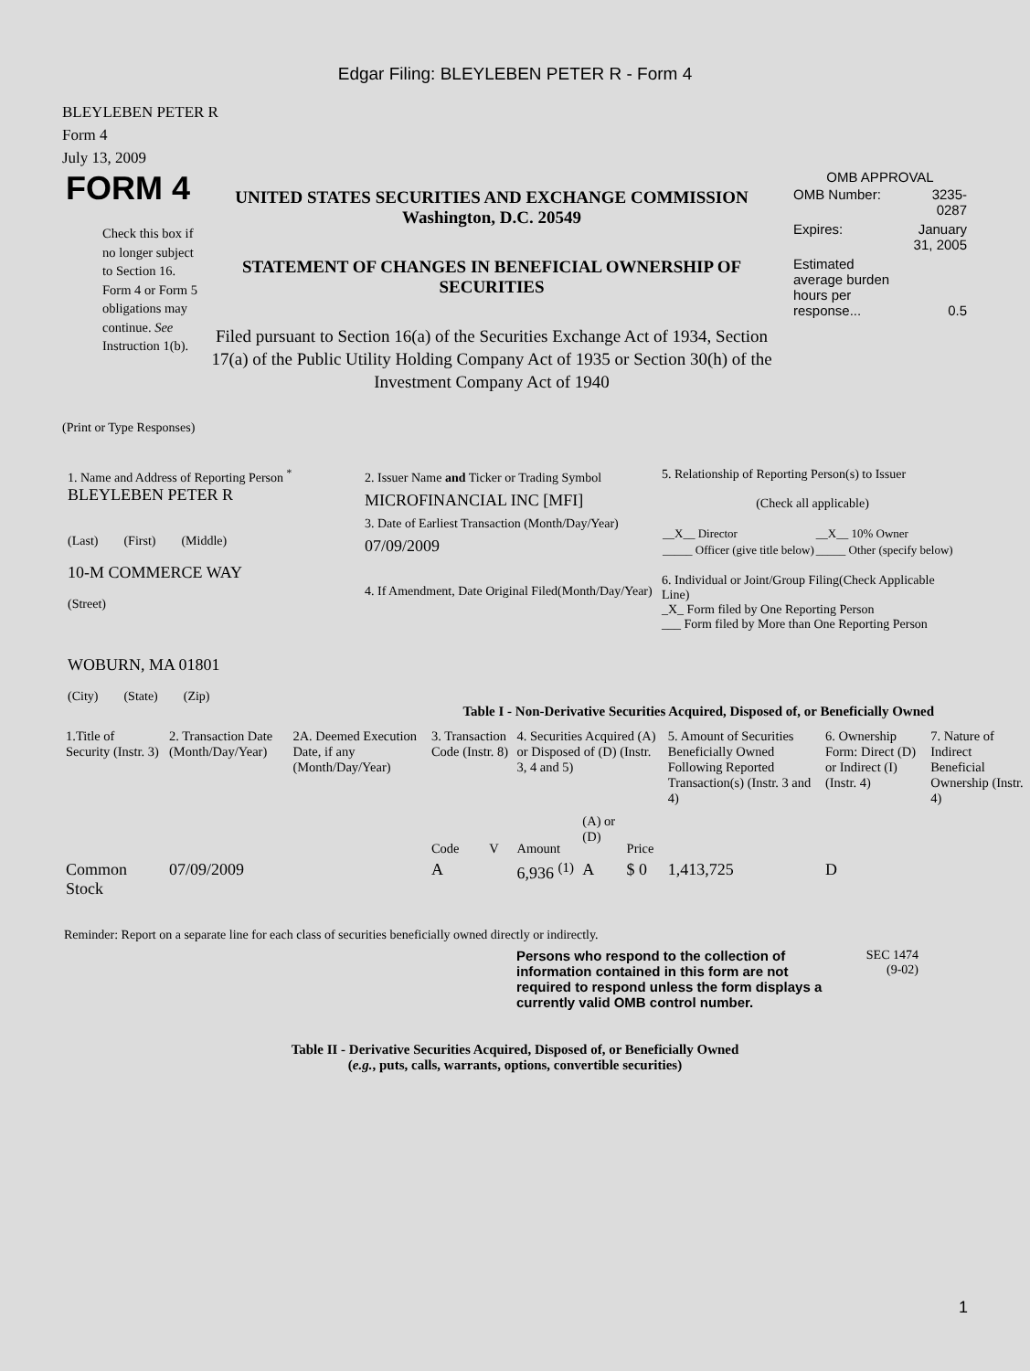Edgar Filing: BLEYLEBEN PETER R - Form 4
BLEYLEBEN PETER R
Form 4
July 13, 2009
FORM 4
Check this box if no longer subject to Section 16. Form 4 or Form 5 obligations may continue. See Instruction 1(b).
UNITED STATES SECURITIES AND EXCHANGE COMMISSION
Washington, D.C. 20549
STATEMENT OF CHANGES IN BENEFICIAL OWNERSHIP OF SECURITIES
Filed pursuant to Section 16(a) of the Securities Exchange Act of 1934, Section 17(a) of the Public Utility Holding Company Act of 1935 or Section 30(h) of the Investment Company Act of 1940
OMB APPROVAL
| OMB Number: | 3235-0287 |
| Expires: | January 31, 2005 |
| Estimated average burden hours per response... | 0.5 |
(Print or Type Responses)
1. Name and Address of Reporting Person <sup>*</sup>
BLEYLEBEN PETER R
(Last) (First) (Middle)
10-M COMMERCE WAY
(Street)
WOBURN, MA 01801
(City) (State) (Zip)
2. Issuer Name and Ticker or Trading Symbol
MICROFINANCIAL INC [MFI]
3. Date of Earliest Transaction (Month/Day/Year)
07/09/2009
4. If Amendment, Date Original Filed(Month/Day/Year)
5. Relationship of Reporting Person(s) to Issuer
(Check all applicable)
| __X__ Director | __X__ 10% Owner |
| _____ Officer (give title below) | _____ Other (specify below) |
6. Individual or Joint/Group Filing(Check Applicable Line)
_X_ Form filed by One Reporting Person
___ Form filed by More than One Reporting Person
Table I - Non-Derivative Securities Acquired, Disposed of, or Beneficially Owned
| 1.Title of Security (Instr. 3) | 2. Transaction Date (Month/Day/Year) | 2A. Deemed Execution Date, if any (Month/Day/Year) | 3. Transaction Code (Instr. 8) | | 4. Securities Acquired (A) or Disposed of (D) (Instr. 3, 4 and 5) | | | 5. Amount of Securities Beneficially Owned Following Reported Transaction(s) (Instr. 3 and 4) | 6. Ownership Form: Direct (D) or Indirect (I) (Instr. 4) | 7. Nature of Indirect Beneficial Ownership (Instr. 4) |
| --- | --- | --- | --- | --- | --- | --- | --- | --- | --- | --- |
| | | | Code | V | Amount | (A) or (D) | Price | | | |
| Common Stock | 07/09/2009 | | A | | 6,936 <sup>(1)</sup> | A | $ 0 | 1,413,725 | D | |
Reminder: Report on a separate line for each class of securities beneficially owned directly or indirectly.
Persons who respond to the collection of information contained in this form are not required to respond unless the form displays a currently valid OMB control number.
SEC 1474
(9-02)
Table II - Derivative Securities Acquired, Disposed of, or Beneficially Owned
(e.g., puts, calls, warrants, options, convertible securities)
1